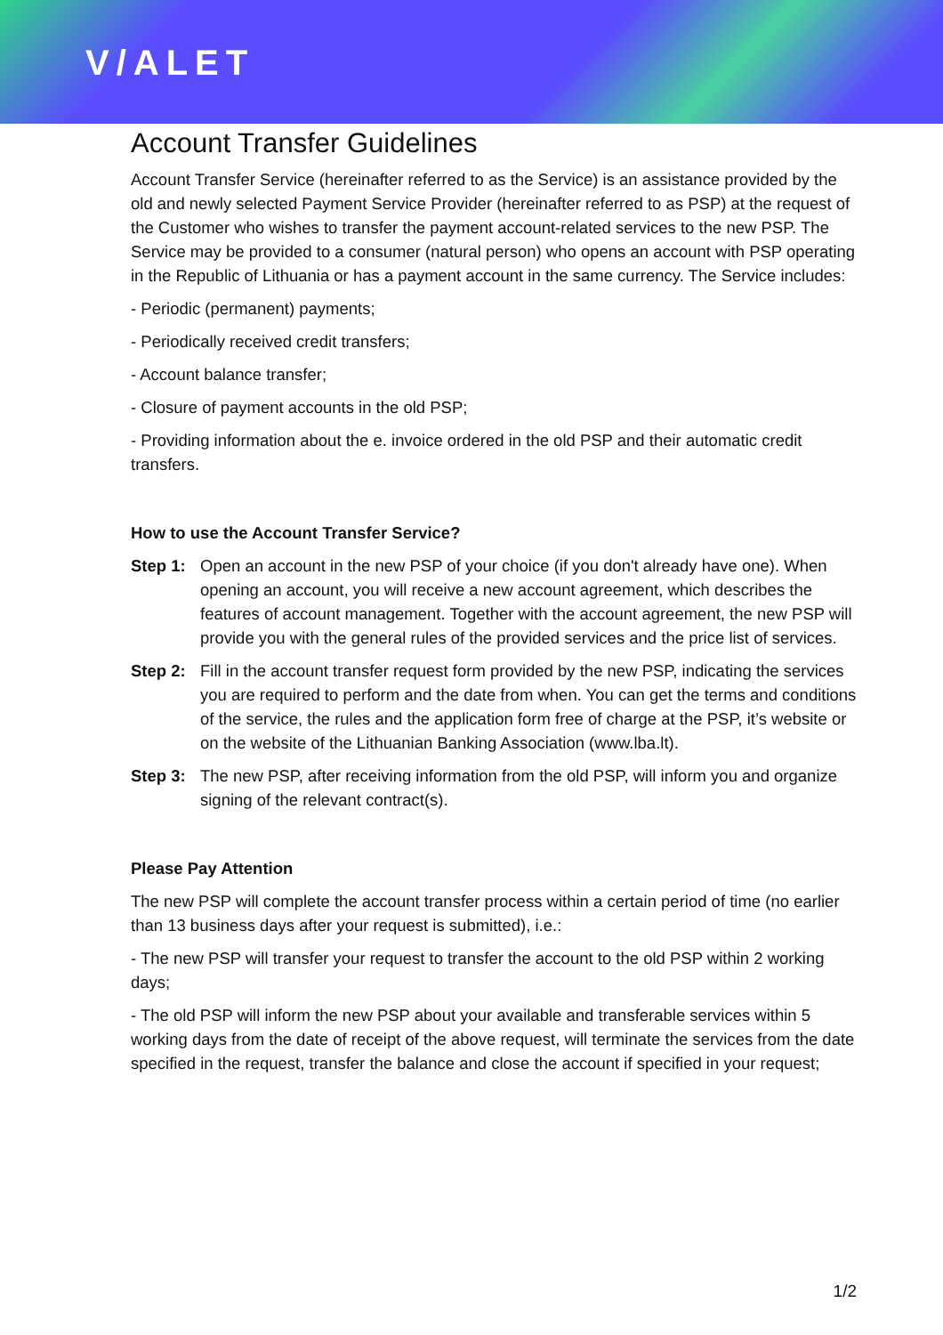V/ALET
Account Transfer Guidelines
Account Transfer Service (hereinafter referred to as the Service) is an assistance provided by the old and newly selected Payment Service Provider (hereinafter referred to as PSP) at the request of the Customer who wishes to transfer the payment account-related services to the new PSP. The Service may be provided to a consumer (natural person) who opens an account with PSP operating in the Republic of Lithuania or has a payment account in the same currency. The Service includes:
- Periodic (permanent) payments;
- Periodically received credit transfers;
- Account balance transfer;
- Closure of payment accounts in the old PSP;
- Providing information about the e. invoice ordered in the old PSP and their automatic credit transfers.
How to use the Account Transfer Service?
Step 1: Open an account in the new PSP of your choice (if you don't already have one). When opening an account, you will receive a new account agreement, which describes the features of account management. Together with the account agreement, the new PSP will provide you with the general rules of the provided services and the price list of services.
Step 2: Fill in the account transfer request form provided by the new PSP, indicating the services you are required to perform and the date from when. You can get the terms and conditions of the service, the rules and the application form free of charge at the PSP, it’s website or on the website of the Lithuanian Banking Association (www.lba.lt).
Step 3: The new PSP, after receiving information from the old PSP, will inform you and organize signing of the relevant contract(s).
Please Pay Attention
The new PSP will complete the account transfer process within a certain period of time (no earlier than 13 business days after your request is submitted), i.e.:
- The new PSP will transfer your request to transfer the account to the old PSP within 2 working days;
- The old PSP will inform the new PSP about your available and transferable services within 5 working days from the date of receipt of the above request, will terminate the services from the date specified in the request, transfer the balance and close the account if specified in your request;
1/2